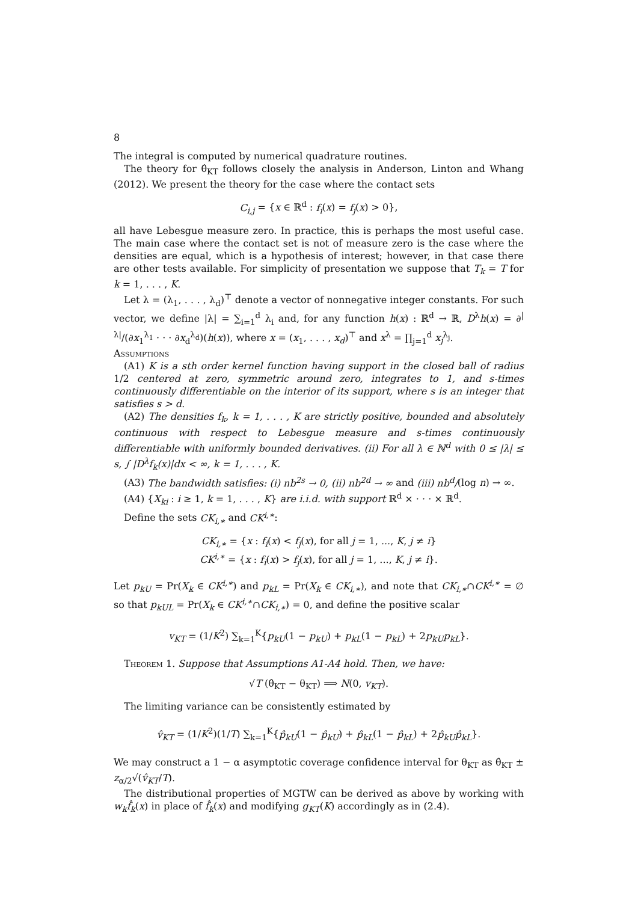8
The integral is computed by numerical quadrature routines.
The theory for θ̂<sub>KT</sub> follows closely the analysis in Anderson, Linton and Whang (2012). We present the theory for the case where the contact sets
C<sub>i,j</sub> = {x ∈ ℝ<sup>d</sup> : f<sub>i</sub>(x) = f<sub>j</sub>(x) > 0},
all have Lebesgue measure zero. In practice, this is perhaps the most useful case. The main case where the contact set is not of measure zero is the case where the densities are equal, which is a hypothesis of interest; however, in that case there are other tests available. For simplicity of presentation we suppose that T<sub>k</sub> = T for k = 1, . . . , K.
Let λ = (λ<sub>1</sub>, . . . , λ<sub>d</sub>)<sup>⊤</sup> denote a vector of nonnegative integer constants. For such vector, we define |λ| = ∑<sub>i=1</sub><sup>d</sup> λ<sub>i</sub> and, for any function h(x) : ℝ<sup>d</sup> → ℝ, D<sup>λ</sup>h(x) = ∂<sup>|λ|</sup>/(∂x<sub>1</sub><sup>λ<sub>1</sub></sup> · · · ∂x<sub>d</sub><sup>λ<sub>d</sub></sup>)(h(x)), where x = (x<sub>1</sub>, . . . , x<sub>d</sub>)<sup>⊤</sup> and x<sup>λ</sup> = ∏<sub>j=1</sub><sup>d</sup> x<sub>j</sub><sup>λ<sub>j</sub></sup>.
Assumptions
(A1) K is a sth order kernel function having support in the closed ball of radius 1/2 centered at zero, symmetric around zero, integrates to 1, and s-times continuously differentiable on the interior of its support, where s is an integer that satisfies s > d.
(A2) The densities f<sub>k</sub>, k = 1, . . . , K are strictly positive, bounded and absolutely continuous with respect to Lebesgue measure and s-times continuously differentiable with uniformly bounded derivatives. (ii) For all λ ∈ ℕ<sup>d</sup> with 0 ≤ |λ| ≤ s, ∫ |D<sup>λ</sup>f<sub>k</sub>(x)|dx < ∞, k = 1, . . . , K.
(A3) The bandwidth satisfies: (i) nb<sup>2s</sup> → 0, (ii) nb<sup>2d</sup> → ∞ and (iii) nb<sup>d</sup>/(log n) → ∞.
(A4) {X<sub>ki</sub> : i ≥ 1, k = 1, . . . , K} are i.i.d. with support ℝ<sup>d</sup> × · · · × ℝ<sup>d</sup>.
Define the sets CK<sub>i,∗</sub> and CK<sup>i,∗</sup>:
CK<sub>i,∗</sub> = {x : f<sub>i</sub>(x) < f<sub>j</sub>(x), for all j = 1, ..., K, j ≠ i}
CK<sup>i,∗</sup> = {x : f<sub>i</sub>(x) > f<sub>j</sub>(x), for all j = 1, ..., K, j ≠ i}.
Let p<sub>kU</sub> = Pr(X<sub>k</sub> ∈ CK<sup>i,∗</sup>) and p<sub>kL</sub> = Pr(X<sub>k</sub> ∈ CK<sub>i,∗</sub>), and note that CK<sub>i,∗</sub>∩CK<sup>i,∗</sup> = ∅ so that p<sub>kUL</sub> = Pr(X<sub>k</sub> ∈ CK<sup>i,∗</sup>∩CK<sub>i,∗</sub>) = 0, and define the positive scalar
v<sub>KT</sub> = (1/K<sup>2</sup>) ∑<sub>k=1</sub><sup>K</sup>{p<sub>kU</sub>(1 − p<sub>kU</sub>) + p<sub>kL</sub>(1 − p<sub>kL</sub>) + 2p<sub>kU</sub>p<sub>kL</sub>}.
Theorem 1. Suppose that Assumptions A1-A4 hold. Then, we have:
√T (θ̂<sub>KT</sub> − θ<sub>KT</sub>) ⟹ N(0, v<sub>KT</sub>).
The limiting variance can be consistently estimated by
v̂<sub>KT</sub> = (1/K<sup>2</sup>)(1/T) ∑<sub>k=1</sub><sup>K</sup>{p̂<sub>kU</sub>(1 − p̂<sub>kU</sub>) + p̂<sub>kL</sub>(1 − p̂<sub>kL</sub>) + 2p̂<sub>kU</sub>p̂<sub>kL</sub>}.
We may construct a 1 − α asymptotic coverage confidence interval for θ<sub>KT</sub> as θ̂<sub>KT</sub> ± z<sub>α/2</sub>√(v̂<sub>KT</sub>/T).
The distributional properties of MGTW can be derived as above by working with w<sub>k</sub>f̂<sub>k</sub>(x) in place of f̂<sub>k</sub>(x) and modifying g<sub>KT</sub>(K) accordingly as in (2.4).